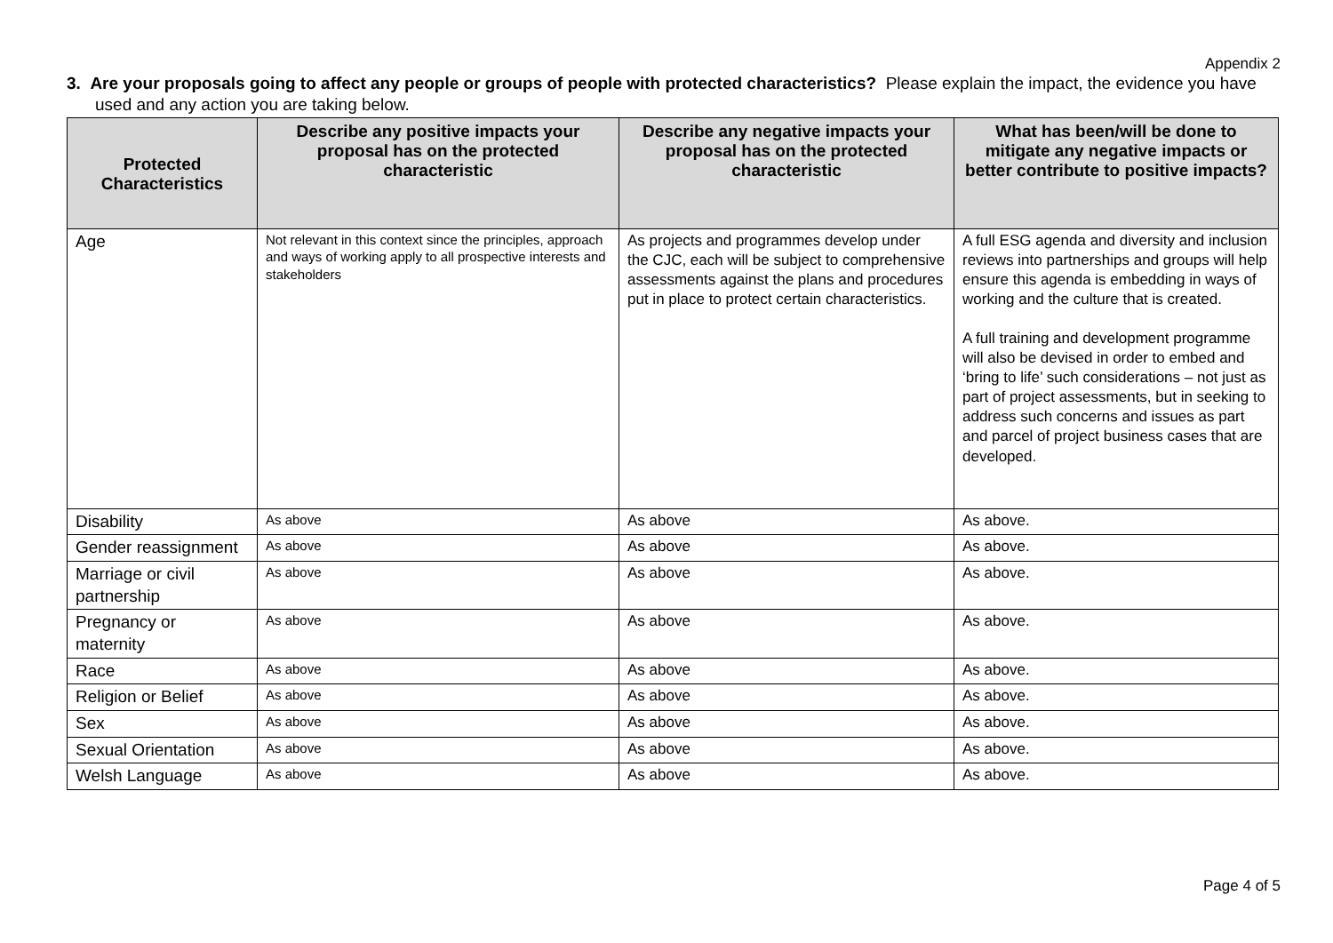Appendix 2
3. Are your proposals going to affect any people or groups of people with protected characteristics? Please explain the impact, the evidence you have used and any action you are taking below.
| Protected Characteristics | Describe any positive impacts your proposal has on the protected characteristic | Describe any negative impacts your proposal has on the protected characteristic | What has been/will be done to mitigate any negative impacts or better contribute to positive impacts? |
| --- | --- | --- | --- |
| Age | Not relevant in this context since the principles, approach and ways of working apply to all prospective interests and stakeholders | As projects and programmes develop under the CJC, each will be subject to comprehensive assessments against the plans and procedures put in place to protect certain characteristics. | A full ESG agenda and diversity and inclusion reviews into partnerships and groups will help ensure this agenda is embedding in ways of working and the culture that is created. A full training and development programme will also be devised in order to embed and ‘bring to life’ such considerations – not just as part of project assessments, but in seeking to address such concerns and issues as part and parcel of project business cases that are developed. |
| Disability | As above | As above | As above. |
| Gender reassignment | As above | As above | As above. |
| Marriage or civil partnership | As above | As above | As above. |
| Pregnancy or maternity | As above | As above | As above. |
| Race | As above | As above | As above. |
| Religion or Belief | As above | As above | As above. |
| Sex | As above | As above | As above. |
| Sexual Orientation | As above | As above | As above. |
| Welsh Language | As above | As above | As above. |
Page 4 of 5